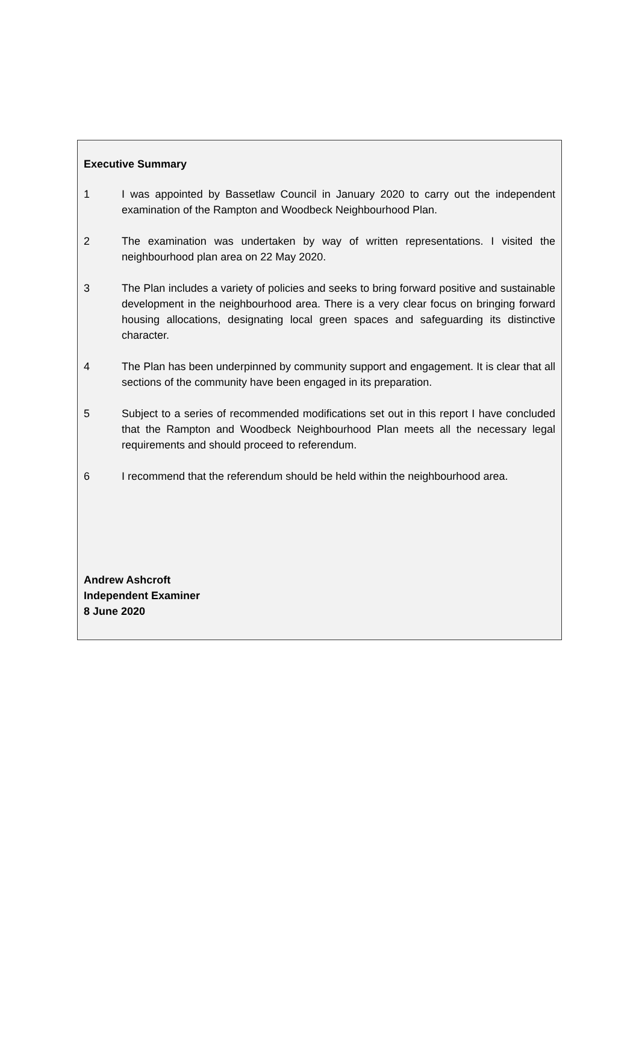Executive Summary
1 I was appointed by Bassetlaw Council in January 2020 to carry out the independent examination of the Rampton and Woodbeck Neighbourhood Plan.
2 The examination was undertaken by way of written representations. I visited the neighbourhood plan area on 22 May 2020.
3 The Plan includes a variety of policies and seeks to bring forward positive and sustainable development in the neighbourhood area. There is a very clear focus on bringing forward housing allocations, designating local green spaces and safeguarding its distinctive character.
4 The Plan has been underpinned by community support and engagement. It is clear that all sections of the community have been engaged in its preparation.
5 Subject to a series of recommended modifications set out in this report I have concluded that the Rampton and Woodbeck Neighbourhood Plan meets all the necessary legal requirements and should proceed to referendum.
6 I recommend that the referendum should be held within the neighbourhood area.
Andrew Ashcroft
Independent Examiner
8 June 2020